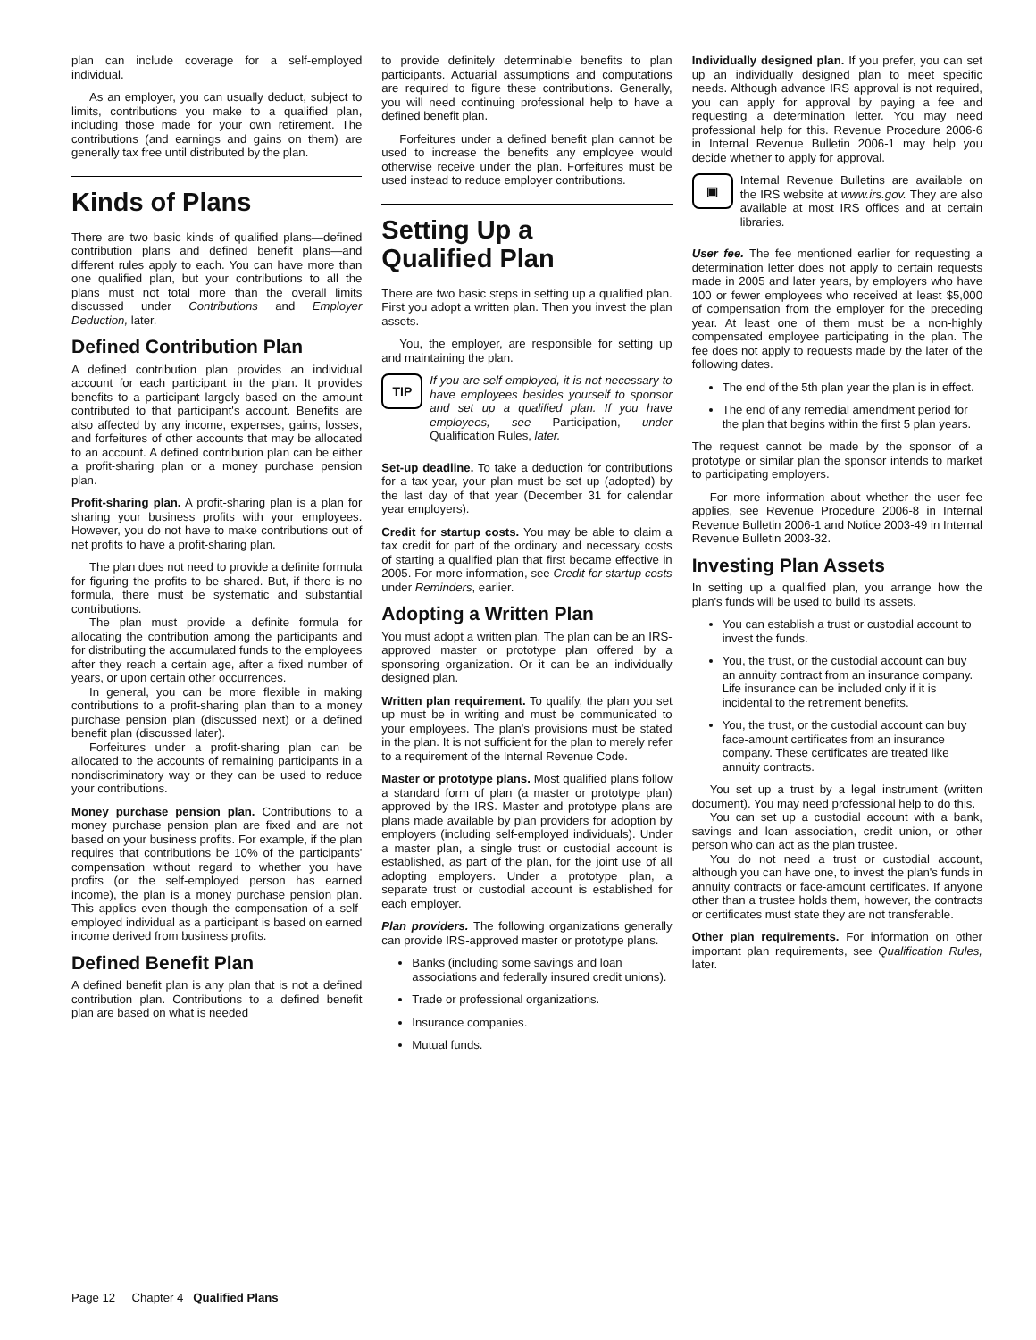plan can include coverage for a self-employed individual.
As an employer, you can usually deduct, subject to limits, contributions you make to a qualified plan, including those made for your own retirement. The contributions (and earnings and gains on them) are generally tax free until distributed by the plan.
Kinds of Plans
There are two basic kinds of qualified plans—defined contribution plans and defined benefit plans—and different rules apply to each. You can have more than one qualified plan, but your contributions to all the plans must not total more than the overall limits discussed under Contributions and Employer Deduction, later.
Defined Contribution Plan
A defined contribution plan provides an individual account for each participant in the plan. It provides benefits to a participant largely based on the amount contributed to that participant's account. Benefits are also affected by any income, expenses, gains, losses, and forfeitures of other accounts that may be allocated to an account. A defined contribution plan can be either a profit-sharing plan or a money purchase pension plan.
Profit-sharing plan. A profit-sharing plan is a plan for sharing your business profits with your employees. However, you do not have to make contributions out of net profits to have a profit-sharing plan.
The plan does not need to provide a definite formula for figuring the profits to be shared. But, if there is no formula, there must be systematic and substantial contributions.
The plan must provide a definite formula for allocating the contribution among the participants and for distributing the accumulated funds to the employees after they reach a certain age, after a fixed number of years, or upon certain other occurrences.
In general, you can be more flexible in making contributions to a profit-sharing plan than to a money purchase pension plan (discussed next) or a defined benefit plan (discussed later).
Forfeitures under a profit-sharing plan can be allocated to the accounts of remaining participants in a nondiscriminatory way or they can be used to reduce your contributions.
Money purchase pension plan. Contributions to a money purchase pension plan are fixed and are not based on your business profits. For example, if the plan requires that contributions be 10% of the participants' compensation without regard to whether you have profits (or the self-employed person has earned income), the plan is a money purchase pension plan. This applies even though the compensation of a self-employed individual as a participant is based on earned income derived from business profits.
Defined Benefit Plan
A defined benefit plan is any plan that is not a defined contribution plan. Contributions to a defined benefit plan are based on what is needed
to provide definitely determinable benefits to plan participants. Actuarial assumptions and computations are required to figure these contributions. Generally, you will need continuing professional help to have a defined benefit plan.
Forfeitures under a defined benefit plan cannot be used to increase the benefits any employee would otherwise receive under the plan. Forfeitures must be used instead to reduce employer contributions.
Setting Up a
Qualified Plan
There are two basic steps in setting up a qualified plan. First you adopt a written plan. Then you invest the plan assets.
You, the employer, are responsible for setting up and maintaining the plan.
TIP
If you are self-employed, it is not necessary to have employees besides yourself to sponsor and set up a qualified plan. If you have employees, see Participation, under Qualification Rules, later.
Set-up deadline. To take a deduction for contributions for a tax year, your plan must be set up (adopted) by the last day of that year (December 31 for calendar year employers).
Credit for startup costs. You may be able to claim a tax credit for part of the ordinary and necessary costs of starting a qualified plan that first became effective in 2005. For more information, see Credit for startup costs under Reminders, earlier.
Adopting a Written Plan
You must adopt a written plan. The plan can be an IRS-approved master or prototype plan offered by a sponsoring organization. Or it can be an individually designed plan.
Written plan requirement. To qualify, the plan you set up must be in writing and must be communicated to your employees. The plan's provisions must be stated in the plan. It is not sufficient for the plan to merely refer to a requirement of the Internal Revenue Code.
Master or prototype plans. Most qualified plans follow a standard form of plan (a master or prototype plan) approved by the IRS. Master and prototype plans are plans made available by plan providers for adoption by employers (including self-employed individuals). Under a master plan, a single trust or custodial account is established, as part of the plan, for the joint use of all adopting employers. Under a prototype plan, a separate trust or custodial account is established for each employer.
Plan providers. The following organizations generally can provide IRS-approved master or prototype plans.
Banks (including some savings and loan associations and federally insured credit unions).
Trade or professional organizations.
Insurance companies.
Mutual funds.
Individually designed plan. If you prefer, you can set up an individually designed plan to meet specific needs. Although advance IRS approval is not required, you can apply for approval by paying a fee and requesting a determination letter. You may need professional help for this. Revenue Procedure 2006-6 in Internal Revenue Bulletin 2006-1 may help you decide whether to apply for approval.
▣
Internal Revenue Bulletins are available on the IRS website at www.irs.gov. They are also available at most IRS offices and at certain libraries.
User fee. The fee mentioned earlier for requesting a determination letter does not apply to certain requests made in 2005 and later years, by employers who have 100 or fewer employees who received at least $5,000 of compensation from the employer for the preceding year. At least one of them must be a non-highly compensated employee participating in the plan. The fee does not apply to requests made by the later of the following dates.
The end of the 5th plan year the plan is in effect.
The end of any remedial amendment period for the plan that begins within the first 5 plan years.
The request cannot be made by the sponsor of a prototype or similar plan the sponsor intends to market to participating employers.
For more information about whether the user fee applies, see Revenue Procedure 2006-8 in Internal Revenue Bulletin 2006-1 and Notice 2003-49 in Internal Revenue Bulletin 2003-32.
Investing Plan Assets
In setting up a qualified plan, you arrange how the plan's funds will be used to build its assets.
You can establish a trust or custodial account to invest the funds.
You, the trust, or the custodial account can buy an annuity contract from an insurance company. Life insurance can be included only if it is incidental to the retirement benefits.
You, the trust, or the custodial account can buy face-amount certificates from an insurance company. These certificates are treated like annuity contracts.
You set up a trust by a legal instrument (written document). You may need professional help to do this.
You can set up a custodial account with a bank, savings and loan association, credit union, or other person who can act as the plan trustee.
You do not need a trust or custodial account, although you can have one, to invest the plan's funds in annuity contracts or face-amount certificates. If anyone other than a trustee holds them, however, the contracts or certificates must state they are not transferable.
Other plan requirements. For information on other important plan requirements, see Qualification Rules, later.
Page 12 Chapter 4 Qualified Plans